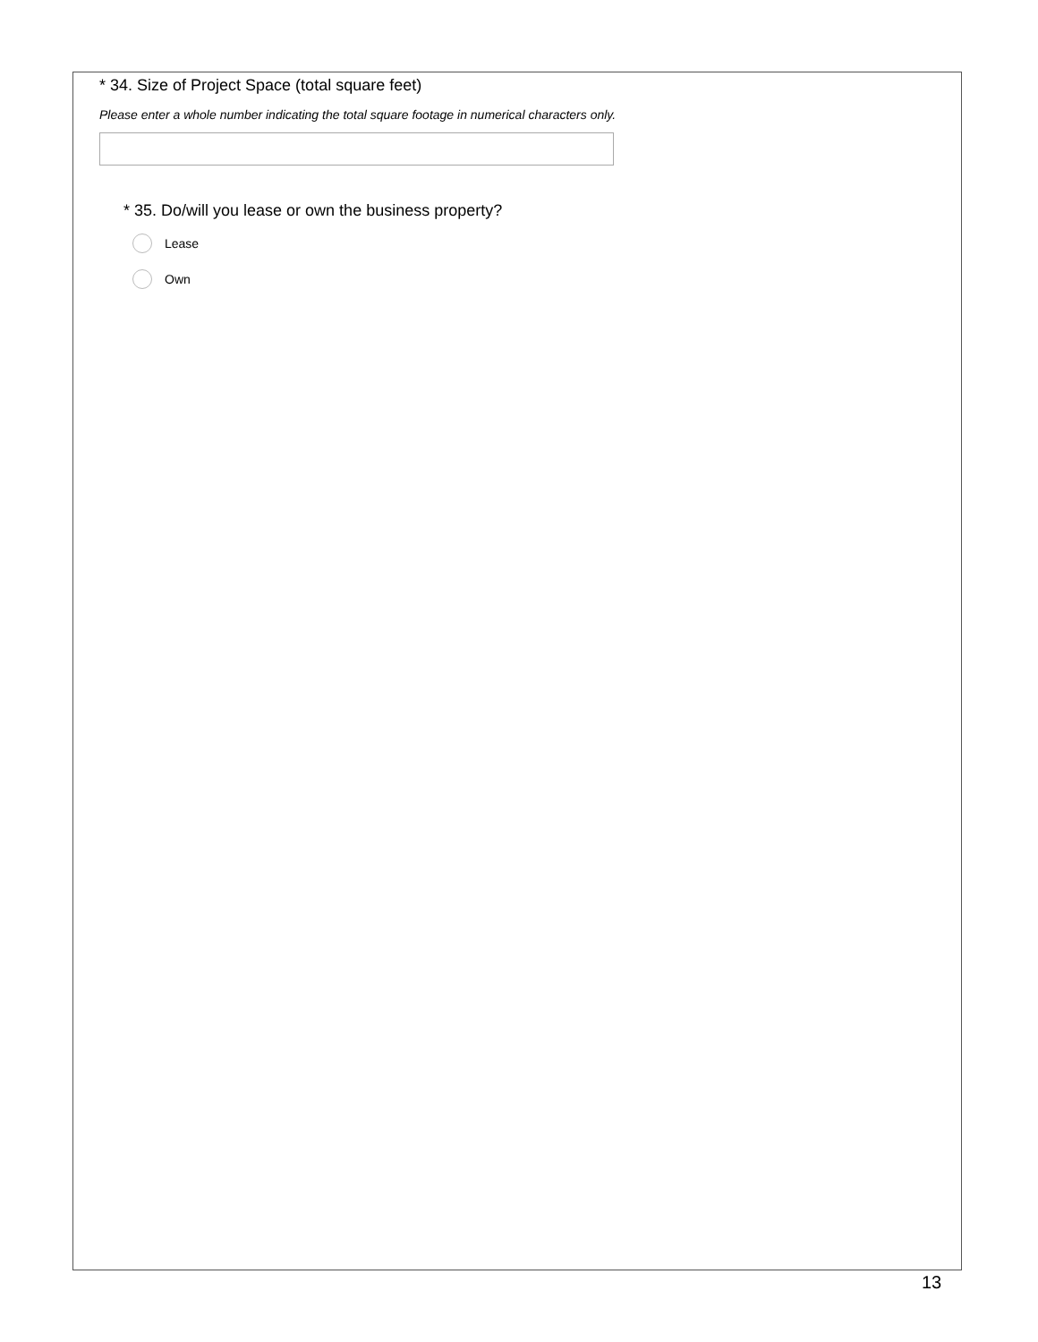* 34. Size of Project Space (total square feet)
Please enter a whole number indicating the total square footage in numerical characters only.
* 35. Do/will you lease or own the business property?
Lease
Own
13